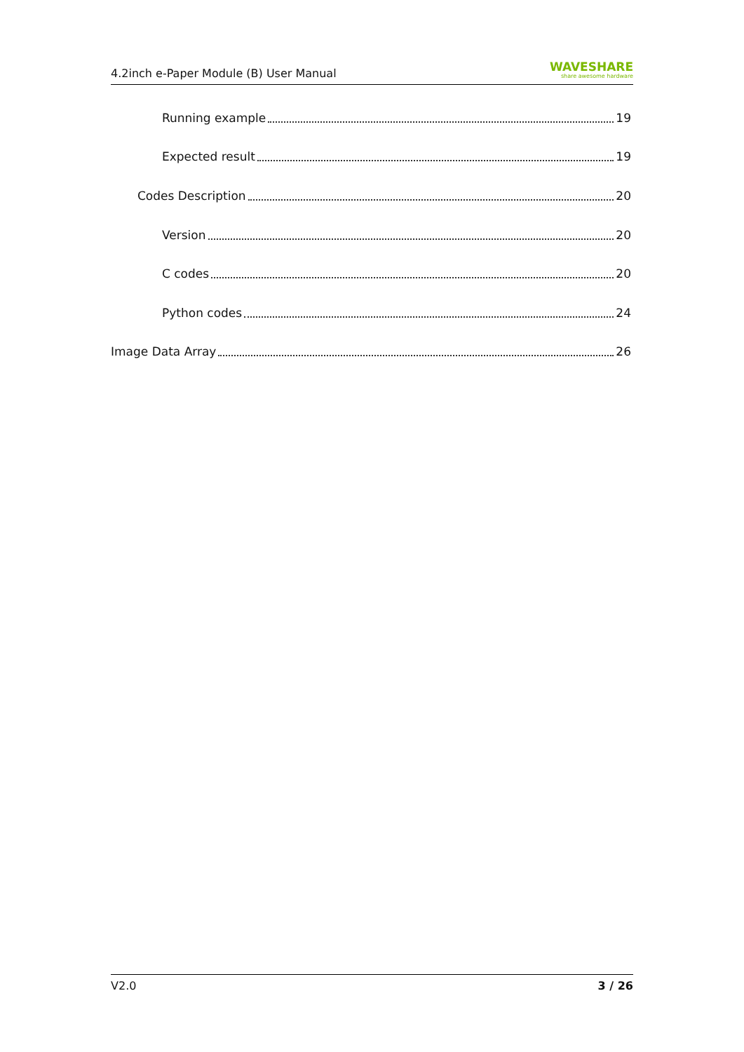4.2inch e-Paper Module (B) User Manual
WAVESHARE
share awesome hardware
Running example 19
Expected result 19
Codes Description 20
Version 20
C codes 20
Python codes 24
Image Data Array 26
V2.0 3 / 26